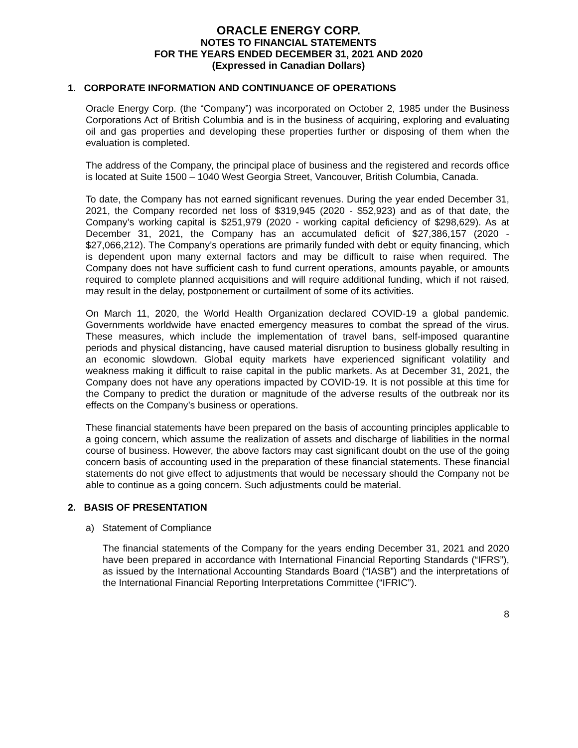ORACLE ENERGY CORP.
NOTES TO FINANCIAL STATEMENTS
FOR THE YEARS ENDED DECEMBER 31, 2021 AND 2020
(Expressed in Canadian Dollars)
1. CORPORATE INFORMATION AND CONTINUANCE OF OPERATIONS
Oracle Energy Corp. (the “Company”) was incorporated on October 2, 1985 under the Business Corporations Act of British Columbia and is in the business of acquiring, exploring and evaluating oil and gas properties and developing these properties further or disposing of them when the evaluation is completed.
The address of the Company, the principal place of business and the registered and records office is located at Suite 1500 – 1040 West Georgia Street, Vancouver, British Columbia, Canada.
To date, the Company has not earned significant revenues. During the year ended December 31, 2021, the Company recorded net loss of $319,945 (2020 - $52,923) and as of that date, the Company’s working capital is $251,979 (2020 - working capital deficiency of $298,629). As at December 31, 2021, the Company has an accumulated deficit of $27,386,157 (2020 - $27,066,212). The Company’s operations are primarily funded with debt or equity financing, which is dependent upon many external factors and may be difficult to raise when required. The Company does not have sufficient cash to fund current operations, amounts payable, or amounts required to complete planned acquisitions and will require additional funding, which if not raised, may result in the delay, postponement or curtailment of some of its activities.
On March 11, 2020, the World Health Organization declared COVID-19 a global pandemic. Governments worldwide have enacted emergency measures to combat the spread of the virus. These measures, which include the implementation of travel bans, self-imposed quarantine periods and physical distancing, have caused material disruption to business globally resulting in an economic slowdown. Global equity markets have experienced significant volatility and weakness making it difficult to raise capital in the public markets. As at December 31, 2021, the Company does not have any operations impacted by COVID-19. It is not possible at this time for the Company to predict the duration or magnitude of the adverse results of the outbreak nor its effects on the Company’s business or operations.
These financial statements have been prepared on the basis of accounting principles applicable to a going concern, which assume the realization of assets and discharge of liabilities in the normal course of business. However, the above factors may cast significant doubt on the use of the going concern basis of accounting used in the preparation of these financial statements. These financial statements do not give effect to adjustments that would be necessary should the Company not be able to continue as a going concern. Such adjustments could be material.
2. BASIS OF PRESENTATION
a) Statement of Compliance
The financial statements of the Company for the years ending December 31, 2021 and 2020 have been prepared in accordance with International Financial Reporting Standards (“IFRS”), as issued by the International Accounting Standards Board (“IASB”) and the interpretations of the International Financial Reporting Interpretations Committee (“IFRIC”).
8